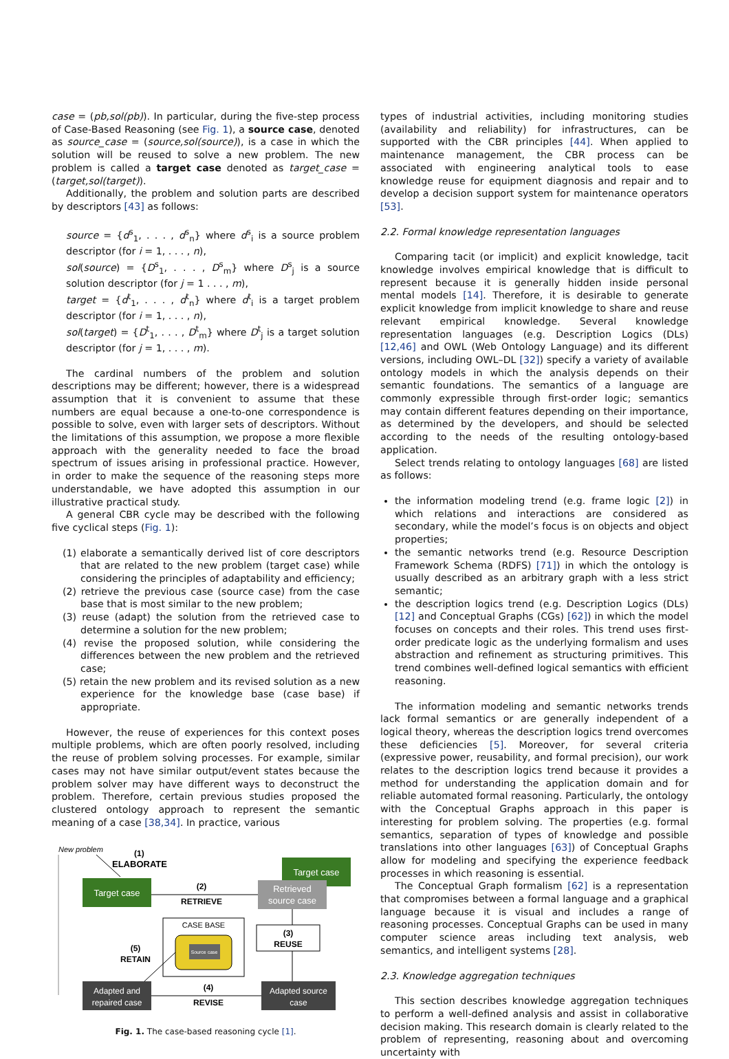case = (pb,sol(pb)). In particular, during the five-step process of Case-Based Reasoning (see Fig. 1), a source case, denoted as source_case = (source,sol(source)), is a case in which the solution will be reused to solve a new problem. The new problem is called a target case denoted as target_case = (target,sol(target)).
Additionally, the problem and solution parts are described by descriptors [43] as follows:
source = {d<sup>s</sup><sub>1</sub>, . . . , d<sup>s</sup><sub>n</sub>} where d<sup>s</sup><sub>i</sub> is a source problem descriptor (for i = 1, . . . , n),
sol(source) = {D<sup>s</sup><sub>1</sub>, . . . , D<sup>s</sup><sub>m</sub>} where D<sup>s</sup><sub>j</sub> is a source solution descriptor (for j = 1 . . . , m),
target = {d<sup>t</sup><sub>1</sub>, . . . , d<sup>t</sup><sub>n</sub>} where d<sup>t</sup><sub>i</sub> is a target problem descriptor (for i = 1, . . . , n),
sol(target) = {D<sup>t</sup><sub>1</sub>, . . . , D<sup>t</sup><sub>m</sub>} where D<sup>t</sup><sub>j</sub> is a target solution descriptor (for j = 1, . . . , m).
The cardinal numbers of the problem and solution descriptions may be different; however, there is a widespread assumption that it is convenient to assume that these numbers are equal because a one-to-one correspondence is possible to solve, even with larger sets of descriptors. Without the limitations of this assumption, we propose a more flexible approach with the generality needed to face the broad spectrum of issues arising in professional practice. However, in order to make the sequence of the reasoning steps more understandable, we have adopted this assumption in our illustrative practical study.
A general CBR cycle may be described with the following five cyclical steps (Fig. 1):
(1) elaborate a semantically derived list of core descriptors that are related to the new problem (target case) while considering the principles of adaptability and efficiency;
(2) retrieve the previous case (source case) from the case base that is most similar to the new problem;
(3) reuse (adapt) the solution from the retrieved case to determine a solution for the new problem;
(4) revise the proposed solution, while considering the differences between the new problem and the retrieved case;
(5) retain the new problem and its revised solution as a new experience for the knowledge base (case base) if appropriate.
However, the reuse of experiences for this context poses multiple problems, which are often poorly resolved, including the reuse of problem solving processes. For example, similar cases may not have similar output/event states because the problem solver may have different ways to deconstruct the problem. Therefore, certain previous studies proposed the clustered ontology approach to represent the semantic meaning of a case [38,34]. In practice, various
New problem
(1)
ELABORATE
Target case
Target case
Retrieved
source case
(2)
RETRIEVE
CASE BASE
Source case
(3)
REUSE
Adapted and
repaired case
Adapted source
case
(4)
REVISE
(5)
RETAIN
Fig. 1. The case-based reasoning cycle [1].
types of industrial activities, including monitoring studies (availability and reliability) for infrastructures, can be supported with the CBR principles [44]. When applied to maintenance management, the CBR process can be associated with engineering analytical tools to ease knowledge reuse for equipment diagnosis and repair and to develop a decision support system for maintenance operators [53].
2.2. Formal knowledge representation languages
Comparing tacit (or implicit) and explicit knowledge, tacit knowledge involves empirical knowledge that is difficult to represent because it is generally hidden inside personal mental models [14]. Therefore, it is desirable to generate explicit knowledge from implicit knowledge to share and reuse relevant empirical knowledge. Several knowledge representation languages (e.g. Description Logics (DLs) [12,46] and OWL (Web Ontology Language) and its different versions, including OWL–DL [32]) specify a variety of available ontology models in which the analysis depends on their semantic foundations. The semantics of a language are commonly expressible through first-order logic; semantics may contain different features depending on their importance, as determined by the developers, and should be selected according to the needs of the resulting ontology-based application.
Select trends relating to ontology languages [68] are listed as follows:
the information modeling trend (e.g. frame logic [2]) in which relations and interactions are considered as secondary, while the model’s focus is on objects and object properties;
the semantic networks trend (e.g. Resource Description Framework Schema (RDFS) [71]) in which the ontology is usually described as an arbitrary graph with a less strict semantic;
the description logics trend (e.g. Description Logics (DLs) [12] and Conceptual Graphs (CGs) [62]) in which the model focuses on concepts and their roles. This trend uses first-order predicate logic as the underlying formalism and uses abstraction and refinement as structuring primitives. This trend combines well-defined logical semantics with efficient reasoning.
The information modeling and semantic networks trends lack formal semantics or are generally independent of a logical theory, whereas the description logics trend overcomes these deficiencies [5]. Moreover, for several criteria (expressive power, reusability, and formal precision), our work relates to the description logics trend because it provides a method for understanding the application domain and for reliable automated formal reasoning. Particularly, the ontology with the Conceptual Graphs approach in this paper is interesting for problem solving. The properties (e.g. formal semantics, separation of types of knowledge and possible translations into other languages [63]) of Conceptual Graphs allow for modeling and specifying the experience feedback processes in which reasoning is essential.
The Conceptual Graph formalism [62] is a representation that compromises between a formal language and a graphical language because it is visual and includes a range of reasoning processes. Conceptual Graphs can be used in many computer science areas including text analysis, web semantics, and intelligent systems [28].
2.3. Knowledge aggregation techniques
This section describes knowledge aggregation techniques to perform a well-defined analysis and assist in collaborative decision making. This research domain is clearly related to the problem of representing, reasoning about and overcoming uncertainty with